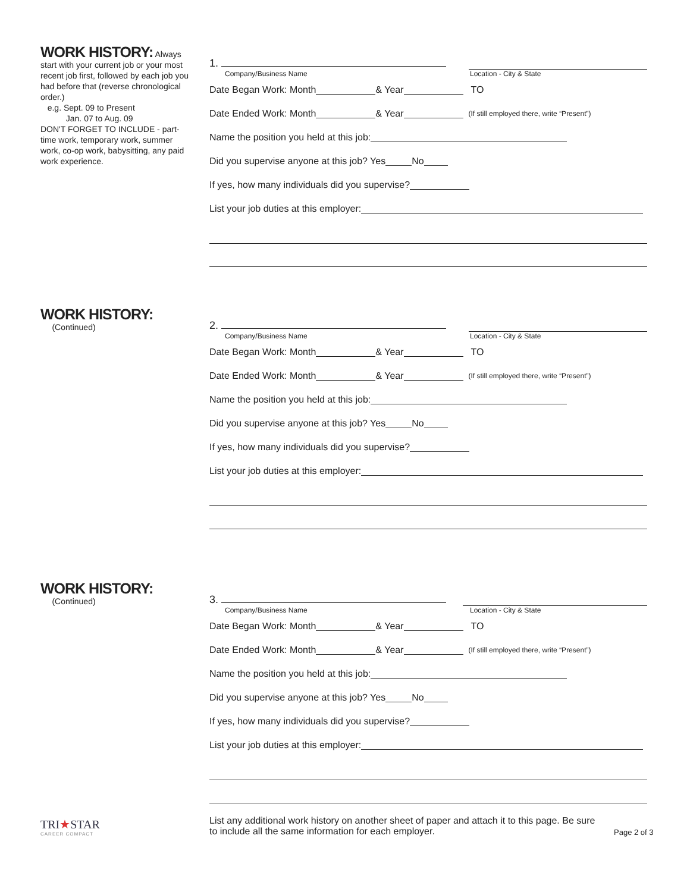WORK HISTORY:
Always start with your current job or your most recent job first, followed by each job you had before that (reverse chronological order.)
e.g. Sept. 09 to Present
Jan. 07 to Aug. 09
DON'T FORGET TO INCLUDE - part-time work, temporary work, summer work, co-op work, babysitting, any paid work experience.
1.
Company/Business Name Location - City & State
Date Began Work: Month & Year TO
Date Ended Work: Month & Year (If still employed there, write “Present”)
Name the position you held at this job:
Did you supervise anyone at this job? Yes No
If yes, how many individuals did you supervise?
List your job duties at this employer:
WORK HISTORY:
(Continued)
2.
Company/Business Name Location - City & State
Date Began Work: Month & Year TO
Date Ended Work: Month & Year (If still employed there, write “Present”)
Name the position you held at this job:
Did you supervise anyone at this job? Yes No
If yes, how many individuals did you supervise?
List your job duties at this employer:
WORK HISTORY:
(Continued)
3.
Company/Business Name Location - City & State
Date Began Work: Month & Year TO
Date Ended Work: Month & Year (If still employed there, write “Present”)
Name the position you held at this job:
Did you supervise anyone at this job? Yes No
If yes, how many individuals did you supervise?
List your job duties at this employer:
TRI★STAR
CAREER COMPACT
List any additional work history on another sheet of paper and attach it to this page. Be sure to include all the same information for each employer.
Page 2 of 3